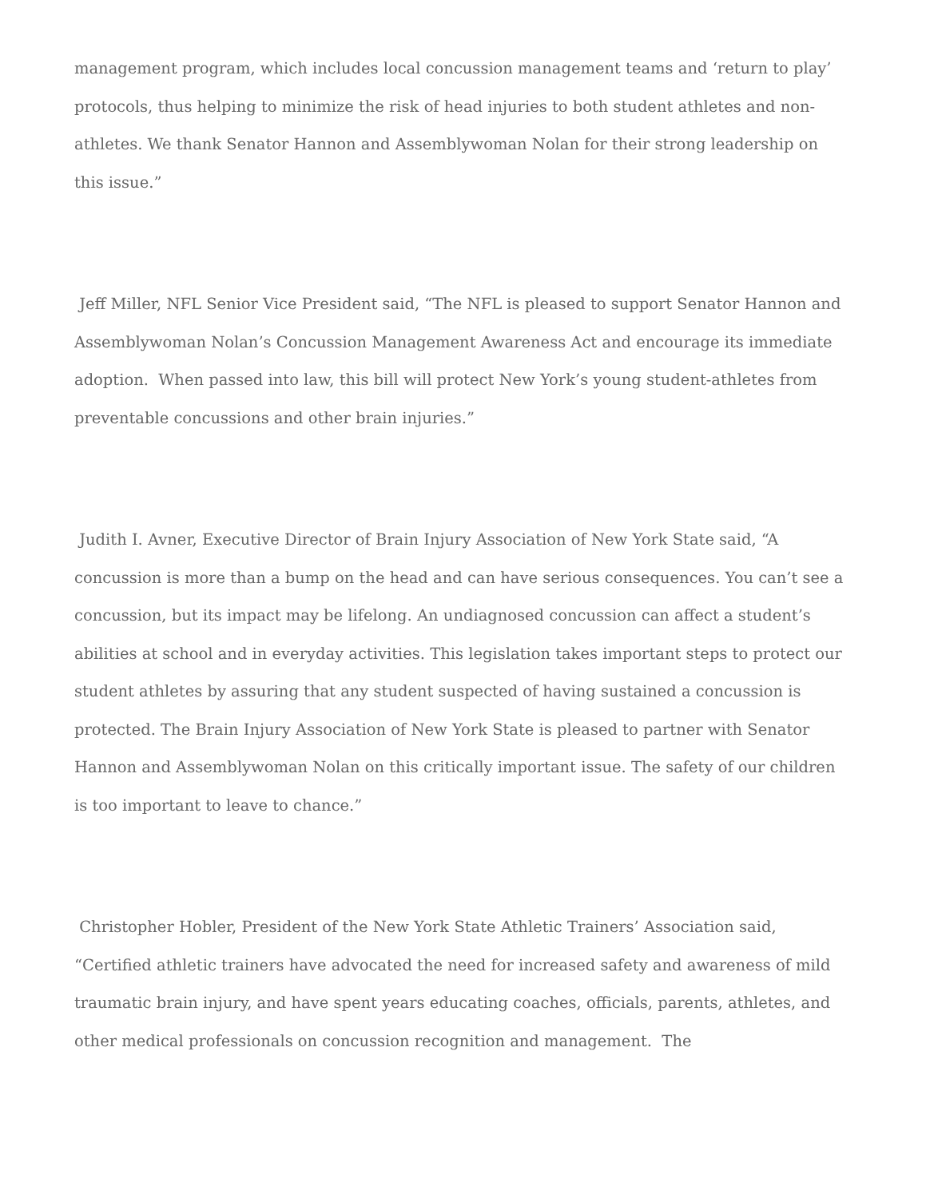management program, which includes local concussion management teams and ‘return to play’ protocols, thus helping to minimize the risk of head injuries to both student athletes and non-athletes. We thank Senator Hannon and Assemblywoman Nolan for their strong leadership on this issue.”
Jeff Miller, NFL Senior Vice President said, “The NFL is pleased to support Senator Hannon and Assemblywoman Nolan’s Concussion Management Awareness Act and encourage its immediate adoption. When passed into law, this bill will protect New York’s young student-athletes from preventable concussions and other brain injuries.”
Judith I. Avner, Executive Director of Brain Injury Association of New York State said, “A concussion is more than a bump on the head and can have serious consequences. You can’t see a concussion, but its impact may be lifelong. An undiagnosed concussion can affect a student’s abilities at school and in everyday activities. This legislation takes important steps to protect our student athletes by assuring that any student suspected of having sustained a concussion is protected. The Brain Injury Association of New York State is pleased to partner with Senator Hannon and Assemblywoman Nolan on this critically important issue. The safety of our children is too important to leave to chance.”
Christopher Hobler, President of the New York State Athletic Trainers’ Association said, “Certified athletic trainers have advocated the need for increased safety and awareness of mild traumatic brain injury, and have spent years educating coaches, officials, parents, athletes, and other medical professionals on concussion recognition and management. The